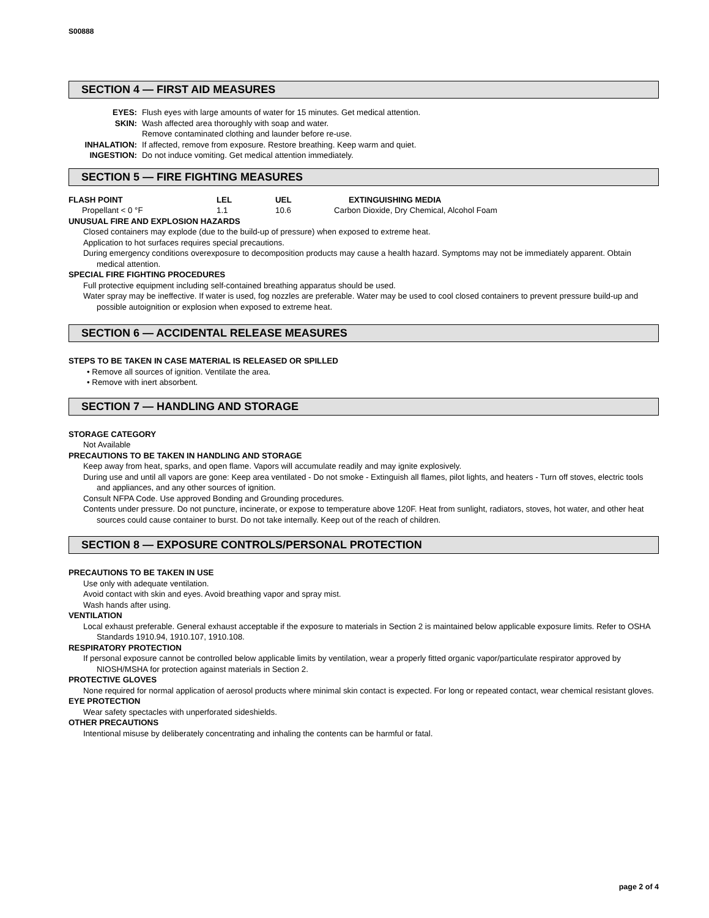S00888
SECTION 4 — FIRST AID MEASURES
| EYES: | Flush eyes with large amounts of water for 15 minutes. Get medical attention. |
| SKIN: | Wash affected area thoroughly with soap and water. Remove contaminated clothing and launder before re-use. |
| INHALATION: | If affected, remove from exposure. Restore breathing. Keep warm and quiet. |
| INGESTION: | Do not induce vomiting. Get medical attention immediately. |
SECTION 5 — FIRE FIGHTING MEASURES
| FLASH POINT | LEL | UEL | EXTINGUISHING MEDIA |
| --- | --- | --- | --- |
| Propellant < 0 °F | 1.1 | 10.6 | Carbon Dioxide, Dry Chemical, Alcohol Foam |
UNUSUAL FIRE AND EXPLOSION HAZARDS
Closed containers may explode (due to the build-up of pressure) when exposed to extreme heat.
Application to hot surfaces requires special precautions.
During emergency conditions overexposure to decomposition products may cause a health hazard. Symptoms may not be immediately apparent. Obtain medical attention.
SPECIAL FIRE FIGHTING PROCEDURES
Full protective equipment including self-contained breathing apparatus should be used.
Water spray may be ineffective. If water is used, fog nozzles are preferable. Water may be used to cool closed containers to prevent pressure build-up and possible autoignition or explosion when exposed to extreme heat.
SECTION 6 — ACCIDENTAL RELEASE MEASURES
STEPS TO BE TAKEN IN CASE MATERIAL IS RELEASED OR SPILLED
• Remove all sources of ignition. Ventilate the area.
• Remove with inert absorbent.
SECTION 7 — HANDLING AND STORAGE
STORAGE CATEGORY
Not Available
PRECAUTIONS TO BE TAKEN IN HANDLING AND STORAGE
Keep away from heat, sparks, and open flame. Vapors will accumulate readily and may ignite explosively.
During use and until all vapors are gone: Keep area ventilated - Do not smoke - Extinguish all flames, pilot lights, and heaters - Turn off stoves, electric tools and appliances, and any other sources of ignition.
Consult NFPA Code. Use approved Bonding and Grounding procedures.
Contents under pressure. Do not puncture, incinerate, or expose to temperature above 120F. Heat from sunlight, radiators, stoves, hot water, and other heat sources could cause container to burst. Do not take internally. Keep out of the reach of children.
SECTION 8 — EXPOSURE CONTROLS/PERSONAL PROTECTION
PRECAUTIONS TO BE TAKEN IN USE
Use only with adequate ventilation.
Avoid contact with skin and eyes. Avoid breathing vapor and spray mist.
Wash hands after using.
VENTILATION
Local exhaust preferable. General exhaust acceptable if the exposure to materials in Section 2 is maintained below applicable exposure limits. Refer to OSHA Standards 1910.94, 1910.107, 1910.108.
RESPIRATORY PROTECTION
If personal exposure cannot be controlled below applicable limits by ventilation, wear a properly fitted organic vapor/particulate respirator approved by NIOSH/MSHA for protection against materials in Section 2.
PROTECTIVE GLOVES
None required for normal application of aerosol products where minimal skin contact is expected. For long or repeated contact, wear chemical resistant gloves.
EYE PROTECTION
Wear safety spectacles with unperforated sideshields.
OTHER PRECAUTIONS
Intentional misuse by deliberately concentrating and inhaling the contents can be harmful or fatal.
page 2 of 4